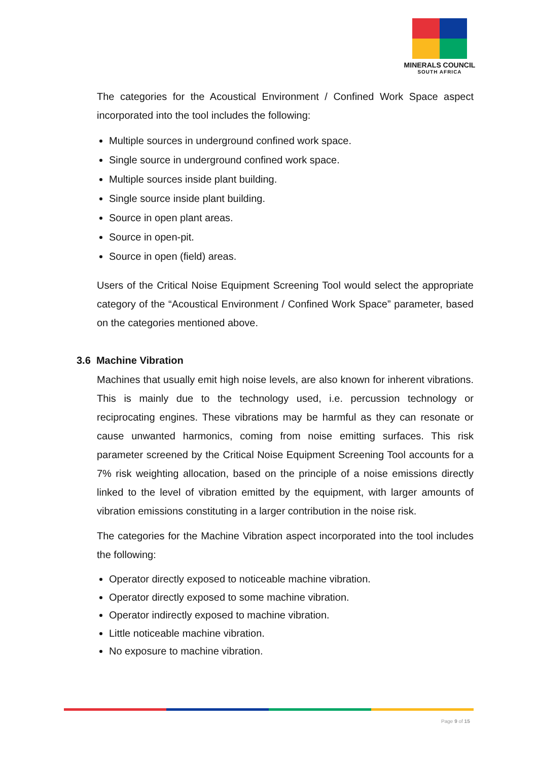MINERALS COUNCIL
SOUTH AFRICA
The categories for the Acoustical Environment / Confined Work Space aspect incorporated into the tool includes the following:
Multiple sources in underground confined work space.
Single source in underground confined work space.
Multiple sources inside plant building.
Single source inside plant building.
Source in open plant areas.
Source in open-pit.
Source in open (field) areas.
Users of the Critical Noise Equipment Screening Tool would select the appropriate category of the “Acoustical Environment / Confined Work Space” parameter, based on the categories mentioned above.
3.6 Machine Vibration
Machines that usually emit high noise levels, are also known for inherent vibrations. This is mainly due to the technology used, i.e. percussion technology or reciprocating engines. These vibrations may be harmful as they can resonate or cause unwanted harmonics, coming from noise emitting surfaces. This risk parameter screened by the Critical Noise Equipment Screening Tool accounts for a 7% risk weighting allocation, based on the principle of a noise emissions directly linked to the level of vibration emitted by the equipment, with larger amounts of vibration emissions constituting in a larger contribution in the noise risk.
The categories for the Machine Vibration aspect incorporated into the tool includes the following:
Operator directly exposed to noticeable machine vibration.
Operator directly exposed to some machine vibration.
Operator indirectly exposed to machine vibration.
Little noticeable machine vibration.
No exposure to machine vibration.
Page 9 of 15